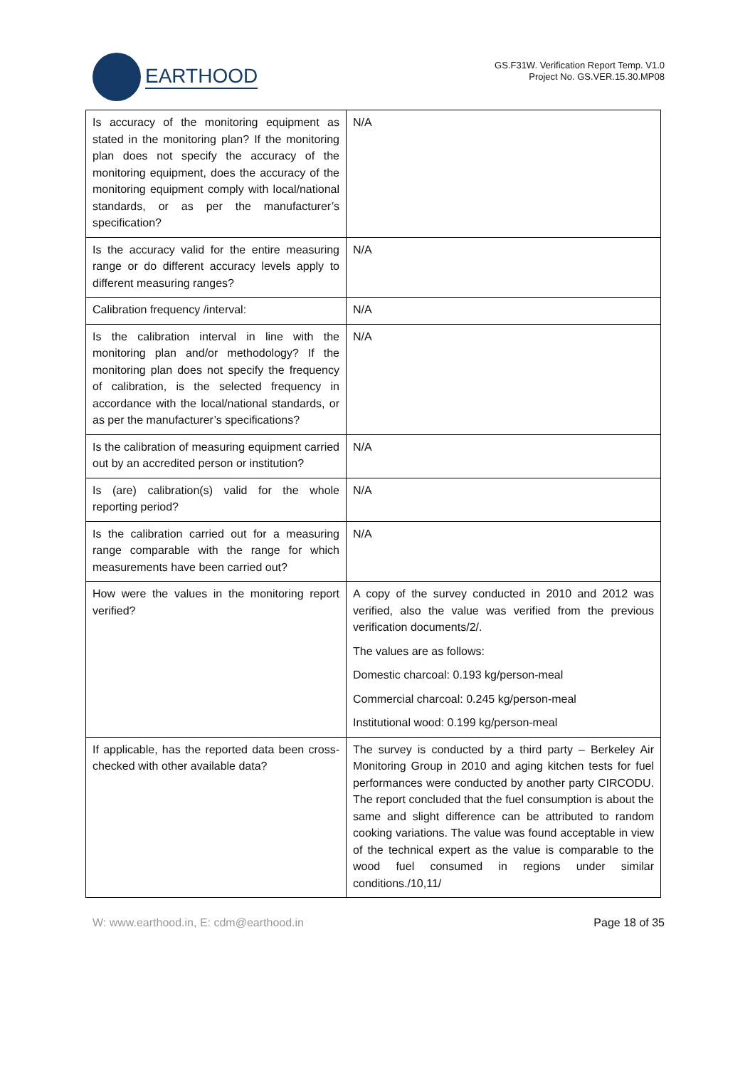EARTHOOD
GS.F31W. Verification Report Temp. V1.0
Project No. GS.VER.15.30.MP08
| Is accuracy of the monitoring equipment as stated in the monitoring plan? If the monitoring plan does not specify the accuracy of the monitoring equipment, does the accuracy of the monitoring equipment comply with local/national standards, or as per the manufacturer’s specification? | N/A |
| Is the accuracy valid for the entire measuring range or do different accuracy levels apply to different measuring ranges? | N/A |
| Calibration frequency /interval: | N/A |
| Is the calibration interval in line with the monitoring plan and/or methodology? If the monitoring plan does not specify the frequency of calibration, is the selected frequency in accordance with the local/national standards, or as per the manufacturer’s specifications? | N/A |
| Is the calibration of measuring equipment carried out by an accredited person or institution? | N/A |
| Is (are) calibration(s) valid for the whole reporting period? | N/A |
| Is the calibration carried out for a measuring range comparable with the range for which measurements have been carried out? | N/A |
| How were the values in the monitoring report verified? | A copy of the survey conducted in 2010 and 2012 was verified, also the value was verified from the previous verification documents/2/. The values are as follows: Domestic charcoal: 0.193 kg/person-meal Commercial charcoal: 0.245 kg/person-meal Institutional wood: 0.199 kg/person-meal |
| If applicable, has the reported data been cross-checked with other available data? | The survey is conducted by a third party – Berkeley Air Monitoring Group in 2010 and aging kitchen tests for fuel performances were conducted by another party CIRCODU. The report concluded that the fuel consumption is about the same and slight difference can be attributed to random cooking variations. The value was found acceptable in view of the technical expert as the value is comparable to the wood fuel consumed in regions under similar conditions./10,11/ |
W: www.earthood.in, E: cdm@earthood.in Page 18 of 35